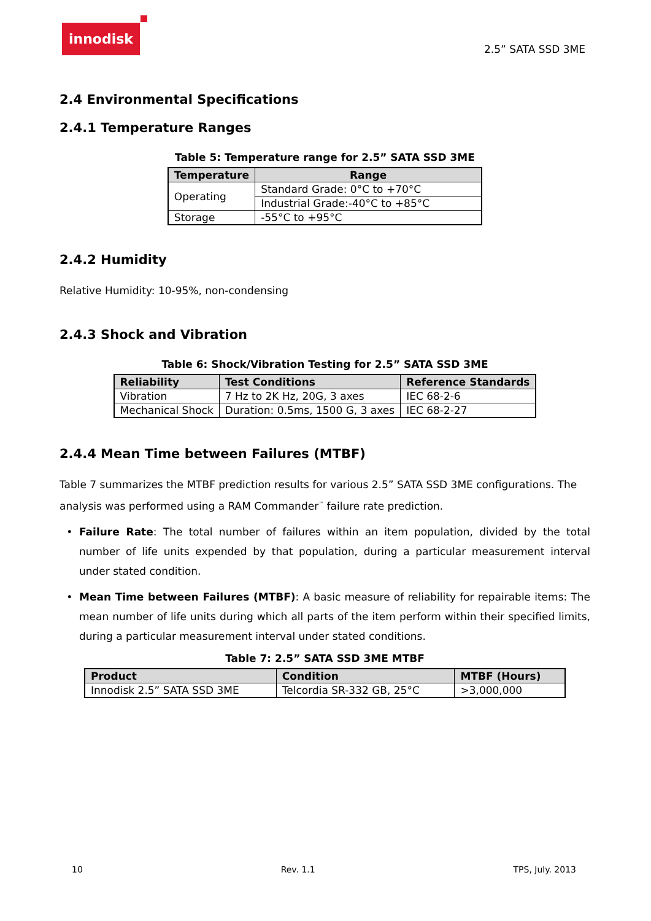innodisk
2.5” SATA SSD 3ME
2.4 Environmental Specifications
2.4.1 Temperature Ranges
Table 5: Temperature range for 2.5” SATA SSD 3ME
| Temperature | Range |
| --- | --- |
| Operating | Standard Grade: 0°C to +70°C |
| | Industrial Grade:-40°C to +85°C |
| Storage | -55°C to +95°C |
2.4.2 Humidity
Relative Humidity: 10-95%, non-condensing
2.4.3 Shock and Vibration
Table 6: Shock/Vibration Testing for 2.5” SATA SSD 3ME
| Reliability | Test Conditions | Reference Standards |
| --- | --- | --- |
| Vibration | 7 Hz to 2K Hz, 20G, 3 axes | IEC 68-2-6 |
| Mechanical Shock | Duration: 0.5ms, 1500 G, 3 axes | IEC 68-2-27 |
2.4.4 Mean Time between Failures (MTBF)
Table 7 summarizes the MTBF prediction results for various 2.5” SATA SSD 3ME configurations. The analysis was performed using a RAM Commander<sup>™</sup> failure rate prediction.
Failure Rate: The total number of failures within an item population, divided by the total number of life units expended by that population, during a particular measurement interval under stated condition.
Mean Time between Failures (MTBF): A basic measure of reliability for repairable items: The mean number of life units during which all parts of the item perform within their specified limits, during a particular measurement interval under stated conditions.
Table 7: 2.5” SATA SSD 3ME MTBF
| Product | Condition | MTBF (Hours) |
| --- | --- | --- |
| Innodisk 2.5” SATA SSD 3ME | Telcordia SR-332 GB, 25°C | >3,000,000 |
10 Rev. 1.1 TPS, July. 2013